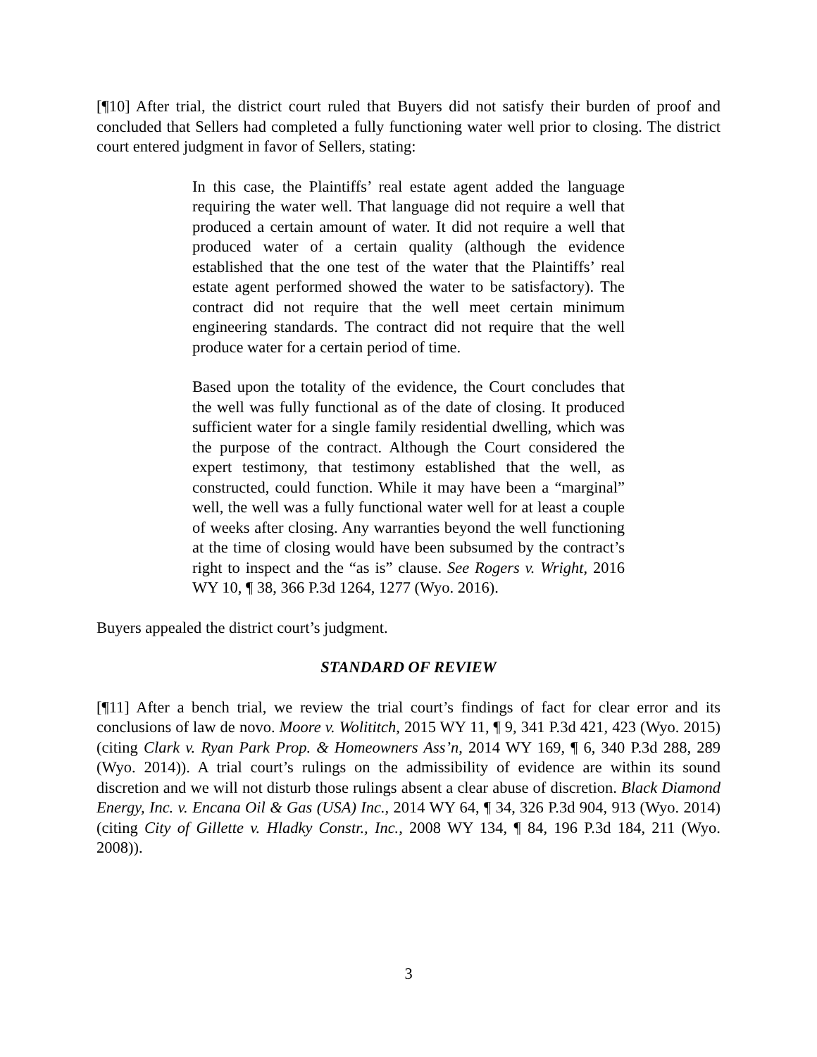[¶10] After trial, the district court ruled that Buyers did not satisfy their burden of proof and concluded that Sellers had completed a fully functioning water well prior to closing. The district court entered judgment in favor of Sellers, stating:
In this case, the Plaintiffs’ real estate agent added the language requiring the water well. That language did not require a well that produced a certain amount of water. It did not require a well that produced water of a certain quality (although the evidence established that the one test of the water that the Plaintiffs’ real estate agent performed showed the water to be satisfactory). The contract did not require that the well meet certain minimum engineering standards. The contract did not require that the well produce water for a certain period of time.
Based upon the totality of the evidence, the Court concludes that the well was fully functional as of the date of closing. It produced sufficient water for a single family residential dwelling, which was the purpose of the contract. Although the Court considered the expert testimony, that testimony established that the well, as constructed, could function. While it may have been a “marginal” well, the well was a fully functional water well for at least a couple of weeks after closing. Any warranties beyond the well functioning at the time of closing would have been subsumed by the contract’s right to inspect and the “as is” clause. See Rogers v. Wright, 2016 WY 10, ¶ 38, 366 P.3d 1264, 1277 (Wyo. 2016).
Buyers appealed the district court’s judgment.
STANDARD OF REVIEW
[¶11] After a bench trial, we review the trial court’s findings of fact for clear error and its conclusions of law de novo. Moore v. Wolititch, 2015 WY 11, ¶ 9, 341 P.3d 421, 423 (Wyo. 2015) (citing Clark v. Ryan Park Prop. & Homeowners Ass’n, 2014 WY 169, ¶ 6, 340 P.3d 288, 289 (Wyo. 2014)). A trial court’s rulings on the admissibility of evidence are within its sound discretion and we will not disturb those rulings absent a clear abuse of discretion. Black Diamond Energy, Inc. v. Encana Oil & Gas (USA) Inc., 2014 WY 64, ¶ 34, 326 P.3d 904, 913 (Wyo. 2014) (citing City of Gillette v. Hladky Constr., Inc., 2008 WY 134, ¶ 84, 196 P.3d 184, 211 (Wyo. 2008)).
3